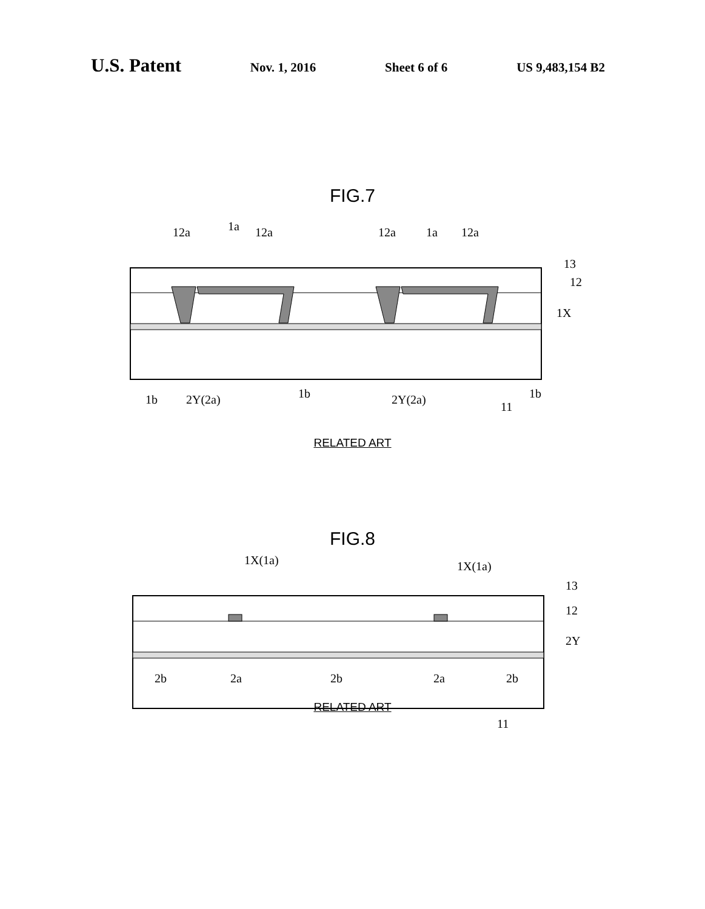U.S. Patent Nov. 1, 2016 Sheet 6 of 6 US 9,483,154 B2
FIG.7
12a
1a
12a
12a
1a
12a
13
12
1X
1b
2Y(2a)
1b
2Y(2a)
11
1b
RELATED ART
FIG.8
1X(1a)
1X(1a)
13
12
2Y
2b
2a
2b
2a
2b
11
RELATED ART